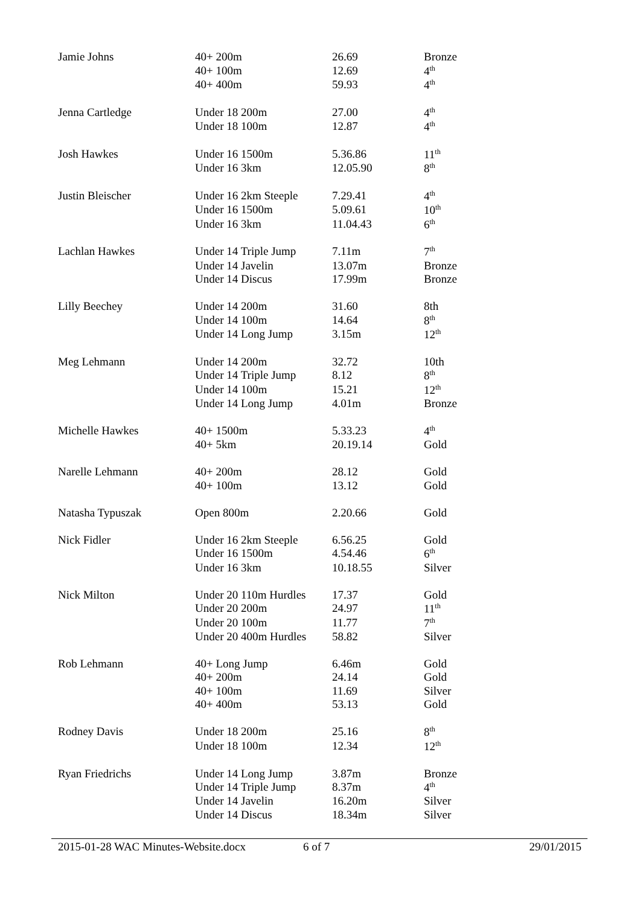| Jamie Johns | 40+ 200m | 26.69 | Bronze |
| | 40+ 100m | 12.69 | 4<sup>th</sup> |
| | 40+ 400m | 59.93 | 4<sup>th</sup> |
| Jenna Cartledge | Under 18 200m | 27.00 | 4<sup>th</sup> |
| | Under 18 100m | 12.87 | 4<sup>th</sup> |
| Josh Hawkes | Under 16 1500m | 5.36.86 | 11<sup>th</sup> |
| | Under 16 3km | 12.05.90 | 8<sup>th</sup> |
| Justin Bleischer | Under 16 2km Steeple | 7.29.41 | 4<sup>th</sup> |
| | Under 16 1500m | 5.09.61 | 10<sup>th</sup> |
| | Under 16 3km | 11.04.43 | 6<sup>th</sup> |
| Lachlan Hawkes | Under 14 Triple Jump | 7.11m | 7<sup>th</sup> |
| | Under 14 Javelin | 13.07m | Bronze |
| | Under 14 Discus | 17.99m | Bronze |
| Lilly Beechey | Under 14 200m | 31.60 | 8th |
| | Under 14 100m | 14.64 | 8<sup>th</sup> |
| | Under 14 Long Jump | 3.15m | 12<sup>th</sup> |
| Meg Lehmann | Under 14 200m | 32.72 | 10th |
| | Under 14 Triple Jump | 8.12 | 8<sup>th</sup> |
| | Under 14 100m | 15.21 | 12<sup>th</sup> |
| | Under 14 Long Jump | 4.01m | Bronze |
| Michelle Hawkes | 40+ 1500m | 5.33.23 | 4<sup>th</sup> |
| | 40+ 5km | 20.19.14 | Gold |
| Narelle Lehmann | 40+ 200m | 28.12 | Gold |
| | 40+ 100m | 13.12 | Gold |
| Natasha Typuszak | Open 800m | 2.20.66 | Gold |
| Nick Fidler | Under 16 2km Steeple | 6.56.25 | Gold |
| | Under 16 1500m | 4.54.46 | 6<sup>th</sup> |
| | Under 16 3km | 10.18.55 | Silver |
| Nick Milton | Under 20 110m Hurdles | 17.37 | Gold |
| | Under 20 200m | 24.97 | 11<sup>th</sup> |
| | Under 20 100m | 11.77 | 7<sup>th</sup> |
| | Under 20 400m Hurdles | 58.82 | Silver |
| Rob Lehmann | 40+ Long Jump | 6.46m | Gold |
| | 40+ 200m | 24.14 | Gold |
| | 40+ 100m | 11.69 | Silver |
| | 40+ 400m | 53.13 | Gold |
| Rodney Davis | Under 18 200m | 25.16 | 8<sup>th</sup> |
| | Under 18 100m | 12.34 | 12<sup>th</sup> |
| Ryan Friedrichs | Under 14 Long Jump | 3.87m | Bronze |
| | Under 14 Triple Jump | 8.37m | 4<sup>th</sup> |
| | Under 14 Javelin | 16.20m | Silver |
| | Under 14 Discus | 18.34m | Silver |
2015-01-28 WAC Minutes-Website.docx 6 of 7 29/01/2015